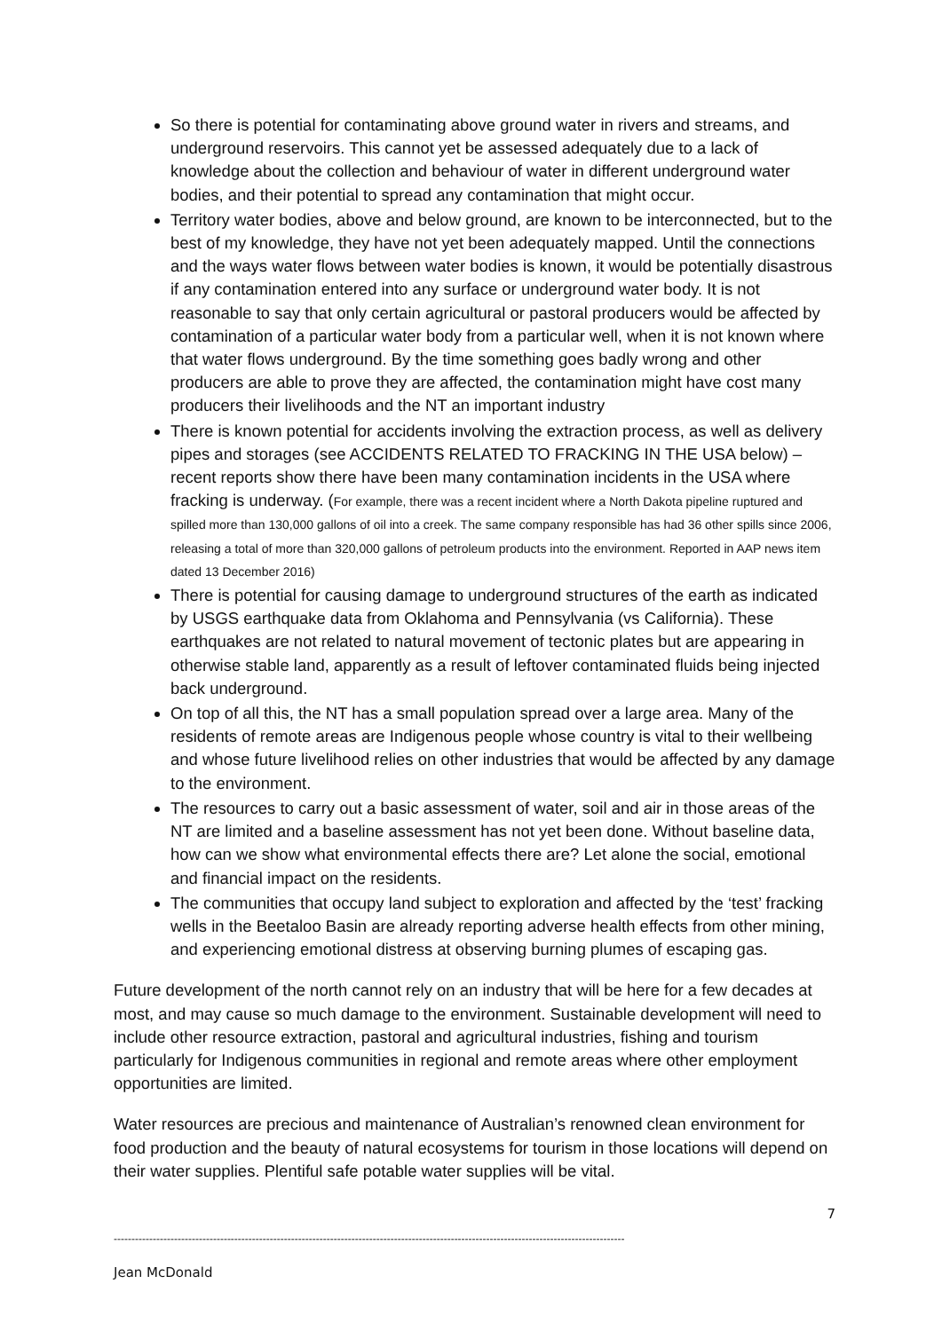So there is potential for contaminating above ground water in rivers and streams, and underground reservoirs. This cannot yet be assessed adequately due to a lack of knowledge about the collection and behaviour of water in different underground water bodies, and their potential to spread any contamination that might occur.
Territory water bodies, above and below ground, are known to be interconnected, but to the best of my knowledge, they have not yet been adequately mapped. Until the connections and the ways water flows between water bodies is known, it would be potentially disastrous if any contamination entered into any surface or underground water body. It is not reasonable to say that only certain agricultural or pastoral producers would be affected by contamination of a particular water body from a particular well, when it is not known where that water flows underground. By the time something goes badly wrong and other producers are able to prove they are affected, the contamination might have cost many producers their livelihoods and the NT an important industry
There is known potential for accidents involving the extraction process, as well as delivery pipes and storages (see ACCIDENTS RELATED TO FRACKING IN THE USA below) – recent reports show there have been many contamination incidents in the USA where fracking is underway. (For example, there was a recent incident where a North Dakota pipeline ruptured and spilled more than 130,000 gallons of oil into a creek. The same company responsible has had 36 other spills since 2006, releasing a total of more than 320,000 gallons of petroleum products into the environment. Reported in AAP news item dated 13 December 2016)
There is potential for causing damage to underground structures of the earth as indicated by USGS earthquake data from Oklahoma and Pennsylvania (vs California). These earthquakes are not related to natural movement of tectonic plates but are appearing in otherwise stable land, apparently as a result of leftover contaminated fluids being injected back underground.
On top of all this, the NT has a small population spread over a large area. Many of the residents of remote areas are Indigenous people whose country is vital to their wellbeing and whose future livelihood relies on other industries that would be affected by any damage to the environment.
The resources to carry out a basic assessment of water, soil and air in those areas of the NT are limited and a baseline assessment has not yet been done. Without baseline data, how can we show what environmental effects there are? Let alone the social, emotional and financial impact on the residents.
The communities that occupy land subject to exploration and affected by the ‘test’ fracking wells in the Beetaloo Basin are already reporting adverse health effects from other mining, and experiencing emotional distress at observing burning plumes of escaping gas.
Future development of the north cannot rely on an industry that will be here for a few decades at most, and may cause so much damage to the environment. Sustainable development will need to include other resource extraction, pastoral and agricultural industries, fishing and tourism particularly for Indigenous communities in regional and remote areas where other employment opportunities are limited.
Water resources are precious and maintenance of Australian’s renowned clean environment for food production and the beauty of natural ecosystems for tourism in those locations will depend on their water supplies. Plentiful safe potable water supplies will be vital.
7
------------------------------------------------------------------------------------------------------------------------------------------------
Jean McDonald